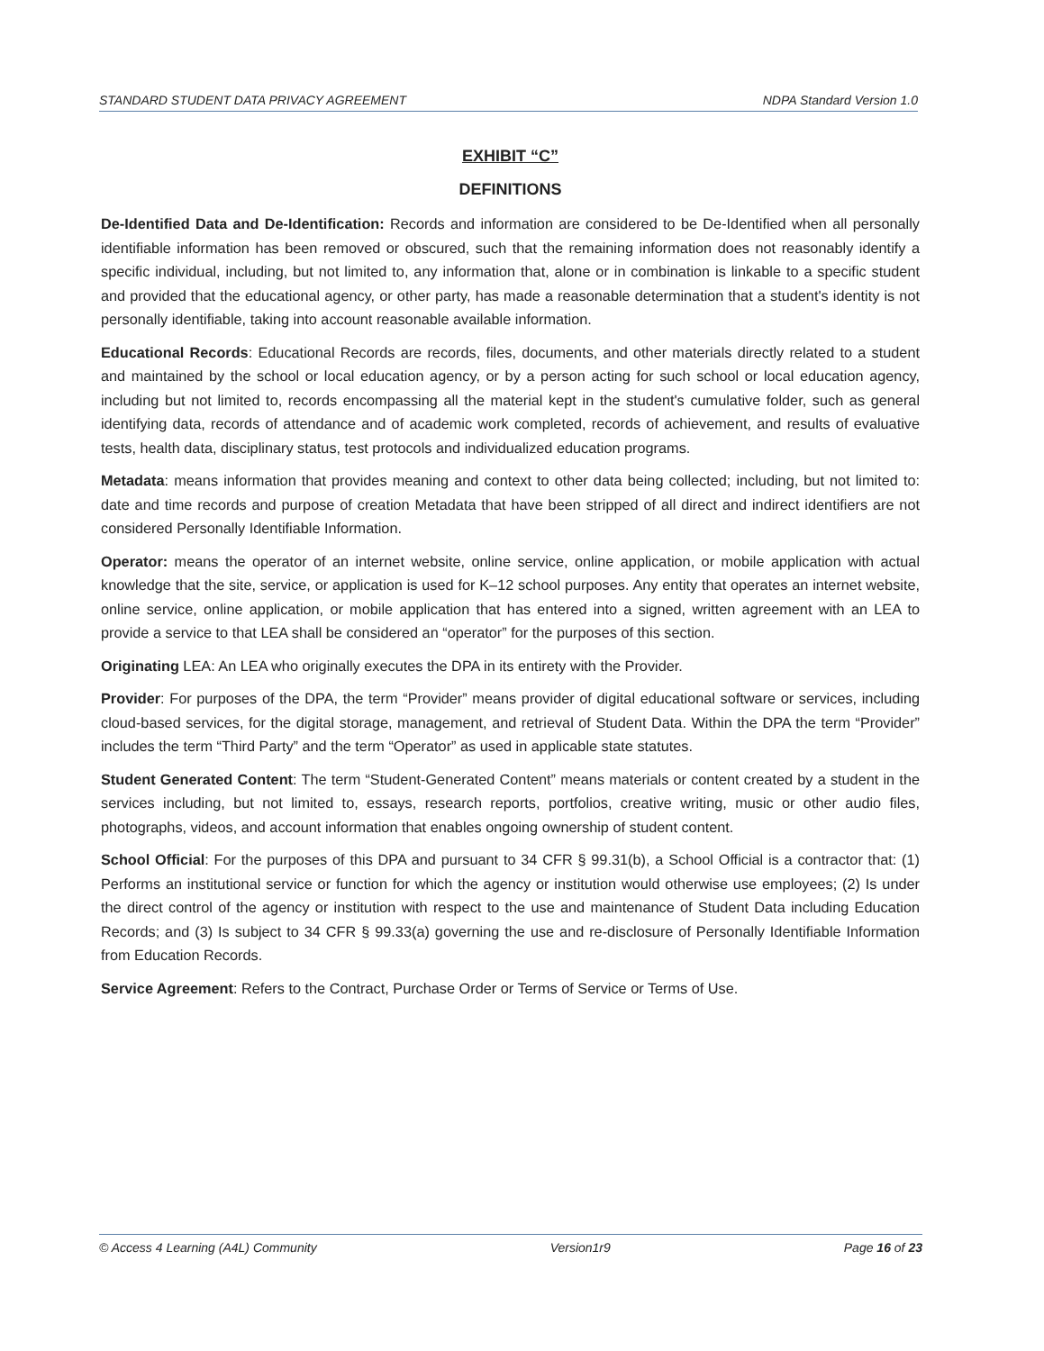STANDARD STUDENT DATA PRIVACY AGREEMENT NDPA Standard Version 1.0
EXHIBIT “C”
DEFINITIONS
De-Identified Data and De-Identification: Records and information are considered to be De-Identified when all personally identifiable information has been removed or obscured, such that the remaining information does not reasonably identify a specific individual, including, but not limited to, any information that, alone or in combination is linkable to a specific student and provided that the educational agency, or other party, has made a reasonable determination that a student's identity is not personally identifiable, taking into account reasonable available information.
Educational Records: Educational Records are records, files, documents, and other materials directly related to a student and maintained by the school or local education agency, or by a person acting for such school or local education agency, including but not limited to, records encompassing all the material kept in the student's cumulative folder, such as general identifying data, records of attendance and of academic work completed, records of achievement, and results of evaluative tests, health data, disciplinary status, test protocols and individualized education programs.
Metadata: means information that provides meaning and context to other data being collected; including, but not limited to: date and time records and purpose of creation Metadata that have been stripped of all direct and indirect identifiers are not considered Personally Identifiable Information.
Operator: means the operator of an internet website, online service, online application, or mobile application with actual knowledge that the site, service, or application is used for K–12 school purposes. Any entity that operates an internet website, online service, online application, or mobile application that has entered into a signed, written agreement with an LEA to provide a service to that LEA shall be considered an “operator” for the purposes of this section.
Originating LEA: An LEA who originally executes the DPA in its entirety with the Provider.
Provider: For purposes of the DPA, the term “Provider” means provider of digital educational software or services, including cloud-based services, for the digital storage, management, and retrieval of Student Data. Within the DPA the term “Provider” includes the term “Third Party” and the term “Operator” as used in applicable state statutes.
Student Generated Content: The term “Student-Generated Content” means materials or content created by a student in the services including, but not limited to, essays, research reports, portfolios, creative writing, music or other audio files, photographs, videos, and account information that enables ongoing ownership of student content.
School Official: For the purposes of this DPA and pursuant to 34 CFR § 99.31(b), a School Official is a contractor that: (1) Performs an institutional service or function for which the agency or institution would otherwise use employees; (2) Is under the direct control of the agency or institution with respect to the use and maintenance of Student Data including Education Records; and (3) Is subject to 34 CFR § 99.33(a) governing the use and re-disclosure of Personally Identifiable Information from Education Records.
Service Agreement: Refers to the Contract, Purchase Order or Terms of Service or Terms of Use.
© Access 4 Learning (A4L) Community Version1r9 Page 16 of 23